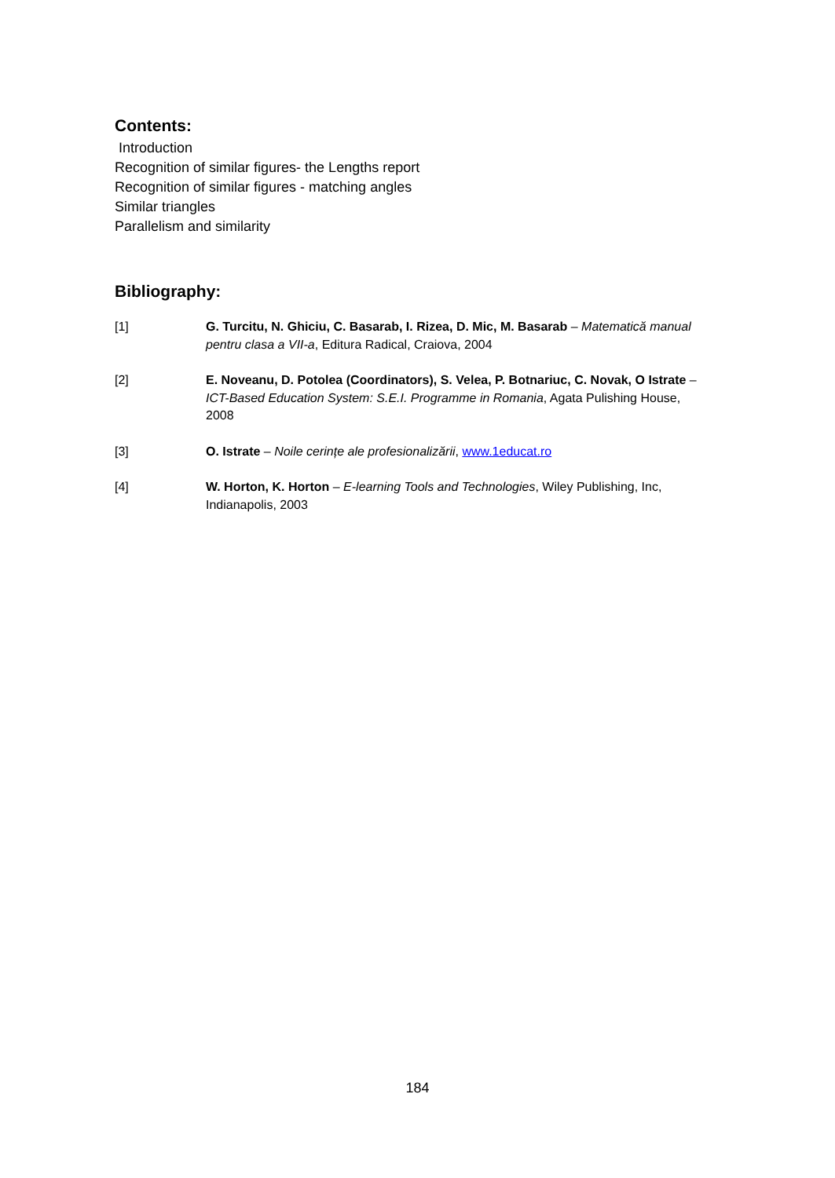Contents:
Introduction
Recognition of similar figures- the Lengths report
Recognition of similar figures - matching angles
Similar triangles
Parallelism and similarity
Bibliography:
[1] G. Turcitu, N. Ghiciu, C. Basarab, I. Rizea, D. Mic, M. Basarab – Matematică manual pentru clasa a VII-a, Editura Radical, Craiova, 2004
[2] E. Noveanu, D. Potolea (Coordinators), S. Velea, P. Botnariuc, C. Novak, O Istrate – ICT-Based Education System: S.E.I. Programme in Romania, Agata Pulishing House, 2008
[3] O. Istrate – Noile cerințe ale profesionalizării, www.1educat.ro
[4] W. Horton, K. Horton – E-learning Tools and Technologies, Wiley Publishing, Inc, Indianapolis, 2003
184